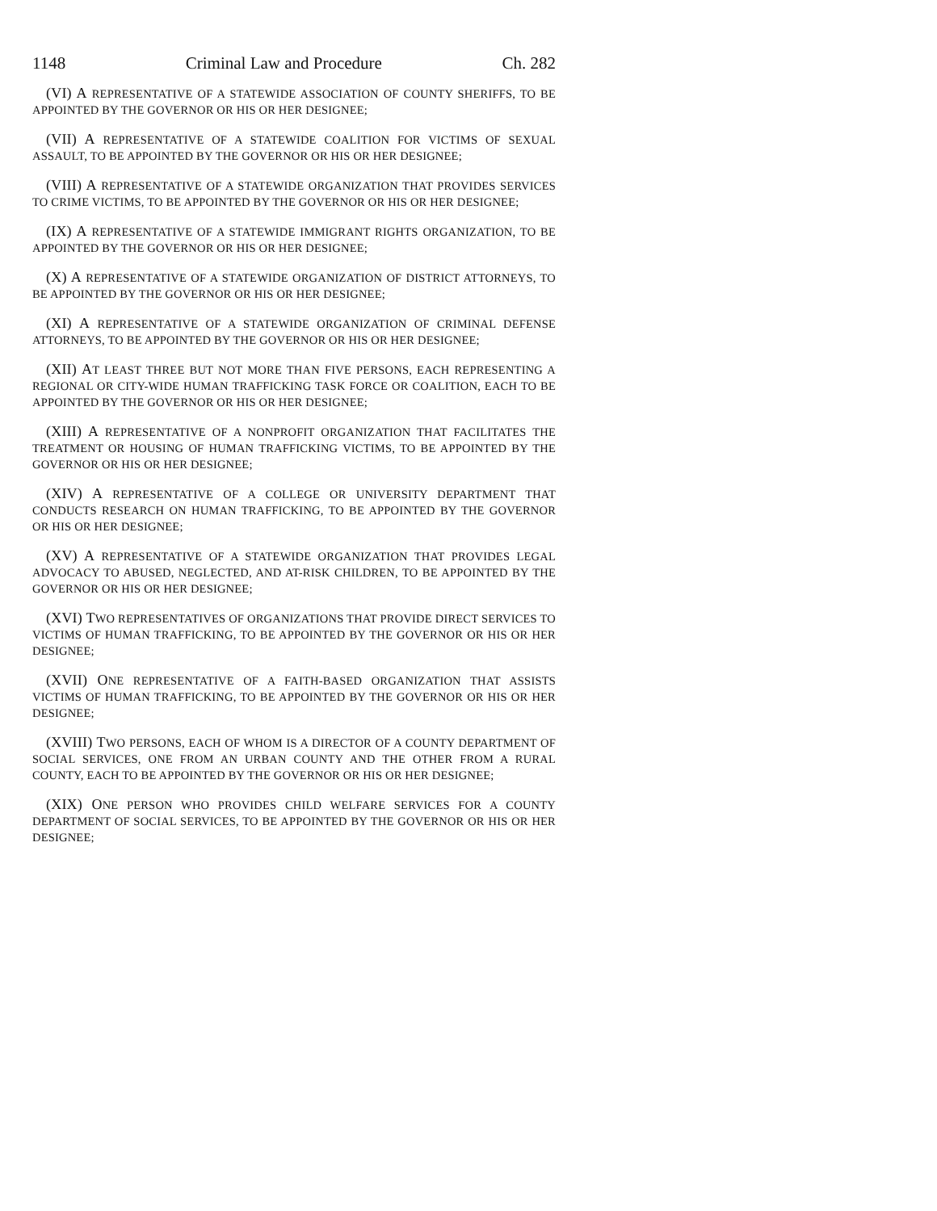1148 Criminal Law and Procedure Ch. 282
(VI) A REPRESENTATIVE OF A STATEWIDE ASSOCIATION OF COUNTY SHERIFFS, TO BE APPOINTED BY THE GOVERNOR OR HIS OR HER DESIGNEE;
(VII) A REPRESENTATIVE OF A STATEWIDE COALITION FOR VICTIMS OF SEXUAL ASSAULT, TO BE APPOINTED BY THE GOVERNOR OR HIS OR HER DESIGNEE;
(VIII) A REPRESENTATIVE OF A STATEWIDE ORGANIZATION THAT PROVIDES SERVICES TO CRIME VICTIMS, TO BE APPOINTED BY THE GOVERNOR OR HIS OR HER DESIGNEE;
(IX) A REPRESENTATIVE OF A STATEWIDE IMMIGRANT RIGHTS ORGANIZATION, TO BE APPOINTED BY THE GOVERNOR OR HIS OR HER DESIGNEE;
(X) A REPRESENTATIVE OF A STATEWIDE ORGANIZATION OF DISTRICT ATTORNEYS, TO BE APPOINTED BY THE GOVERNOR OR HIS OR HER DESIGNEE;
(XI) A REPRESENTATIVE OF A STATEWIDE ORGANIZATION OF CRIMINAL DEFENSE ATTORNEYS, TO BE APPOINTED BY THE GOVERNOR OR HIS OR HER DESIGNEE;
(XII) AT LEAST THREE BUT NOT MORE THAN FIVE PERSONS, EACH REPRESENTING A REGIONAL OR CITY-WIDE HUMAN TRAFFICKING TASK FORCE OR COALITION, EACH TO BE APPOINTED BY THE GOVERNOR OR HIS OR HER DESIGNEE;
(XIII) A REPRESENTATIVE OF A NONPROFIT ORGANIZATION THAT FACILITATES THE TREATMENT OR HOUSING OF HUMAN TRAFFICKING VICTIMS, TO BE APPOINTED BY THE GOVERNOR OR HIS OR HER DESIGNEE;
(XIV) A REPRESENTATIVE OF A COLLEGE OR UNIVERSITY DEPARTMENT THAT CONDUCTS RESEARCH ON HUMAN TRAFFICKING, TO BE APPOINTED BY THE GOVERNOR OR HIS OR HER DESIGNEE;
(XV) A REPRESENTATIVE OF A STATEWIDE ORGANIZATION THAT PROVIDES LEGAL ADVOCACY TO ABUSED, NEGLECTED, AND AT-RISK CHILDREN, TO BE APPOINTED BY THE GOVERNOR OR HIS OR HER DESIGNEE;
(XVI) TWO REPRESENTATIVES OF ORGANIZATIONS THAT PROVIDE DIRECT SERVICES TO VICTIMS OF HUMAN TRAFFICKING, TO BE APPOINTED BY THE GOVERNOR OR HIS OR HER DESIGNEE;
(XVII) ONE REPRESENTATIVE OF A FAITH-BASED ORGANIZATION THAT ASSISTS VICTIMS OF HUMAN TRAFFICKING, TO BE APPOINTED BY THE GOVERNOR OR HIS OR HER DESIGNEE;
(XVIII) TWO PERSONS, EACH OF WHOM IS A DIRECTOR OF A COUNTY DEPARTMENT OF SOCIAL SERVICES, ONE FROM AN URBAN COUNTY AND THE OTHER FROM A RURAL COUNTY, EACH TO BE APPOINTED BY THE GOVERNOR OR HIS OR HER DESIGNEE;
(XIX) ONE PERSON WHO PROVIDES CHILD WELFARE SERVICES FOR A COUNTY DEPARTMENT OF SOCIAL SERVICES, TO BE APPOINTED BY THE GOVERNOR OR HIS OR HER DESIGNEE;